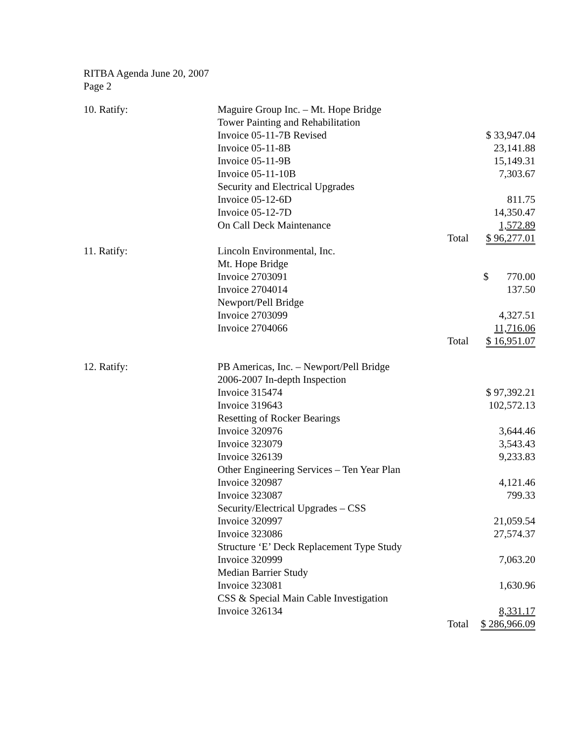RITBA Agenda June 20, 2007
Page 2
| 10. Ratify: | Maguire Group Inc. – Mt. Hope Bridge | | |
| | Tower Painting and Rehabilitation | | |
| | Invoice 05-11-7B Revised | | $ 33,947.04 |
| | Invoice 05-11-8B | | 23,141.88 |
| | Invoice 05-11-9B | | 15,149.31 |
| | Invoice 05-11-10B | | 7,303.67 |
| | Security and Electrical Upgrades | | |
| | Invoice 05-12-6D | | 811.75 |
| | Invoice 05-12-7D | | 14,350.47 |
| | On Call Deck Maintenance | | 1,572.89 |
| | | Total | $ 96,277.01 |
| 11. Ratify: | Lincoln Environmental, Inc. | | |
| | Mt. Hope Bridge | | |
| | Invoice 2703091 | | $ 770.00 |
| | Invoice 2704014 | | 137.50 |
| | Newport/Pell Bridge | | |
| | Invoice 2703099 | | 4,327.51 |
| | Invoice 2704066 | | 11,716.06 |
| | | Total | $ 16,951.07 |
| 12. Ratify: | PB Americas, Inc. – Newport/Pell Bridge | | |
| | 2006-2007 In-depth Inspection | | |
| | Invoice 315474 | | $ 97,392.21 |
| | Invoice 319643 | | 102,572.13 |
| | Resetting of Rocker Bearings | | |
| | Invoice 320976 | | 3,644.46 |
| | Invoice 323079 | | 3,543.43 |
| | Invoice 326139 | | 9,233.83 |
| | Other Engineering Services – Ten Year Plan | | |
| | Invoice 320987 | | 4,121.46 |
| | Invoice 323087 | | 799.33 |
| | Security/Electrical Upgrades – CSS | | |
| | Invoice 320997 | | 21,059.54 |
| | Invoice 323086 | | 27,574.37 |
| | Structure ‘E’ Deck Replacement Type Study | | |
| | Invoice 320999 | | 7,063.20 |
| | Median Barrier Study | | |
| | Invoice 323081 | | 1,630.96 |
| | CSS & Special Main Cable Investigation | | |
| | Invoice 326134 | | 8,331.17 |
| | | Total | $ 286,966.09 |